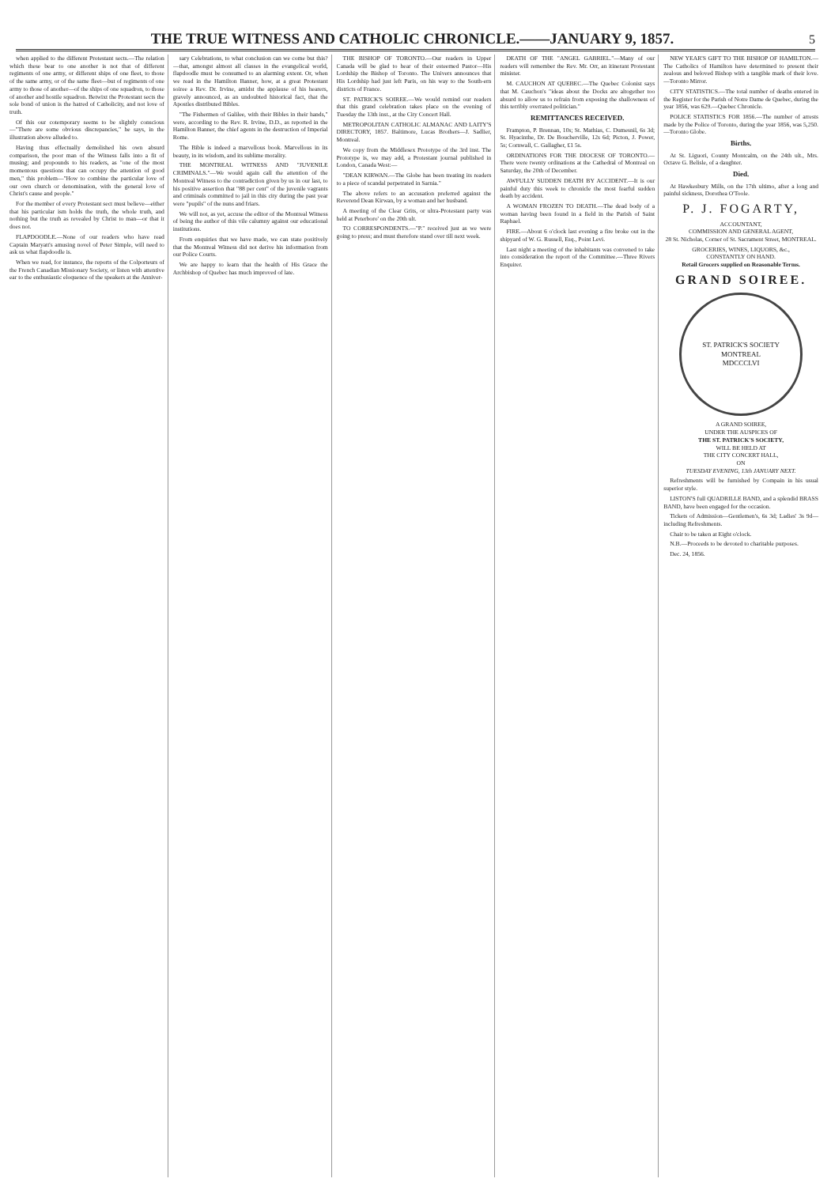THE TRUE WITNESS AND CATHOLIC CHRONICLE.——JANUARY 9, 1857.
5
when applied to the different Protestant sects.—The relation which these bear to one another is not that of different regiments of one army, or different ships of one fleet, to those of the same army, or of the same fleet—but of regiments of one army to those of another—of the ships of one squadron, to those of another and hostile squadron. Betwixt the Protestant sects the sole bond of union is the hatred of Catholicity, and not love of truth.
Of this our cotemporary seems to be slightly conscious—"There are some obvious discrepancies," he says, in the illustration above alluded to.
Having thus effectually demolished his own absurd comparison, the poor man of the Witness falls into a fit of musing; and propounds to his readers, as "one of the most momentous questions that can occupy the attention of good men," this problem—"How to combine the particular love of our own church or denomination, with the general love of Christ's cause and people."
For the member of every Protestant sect must believe—either that his particular ism holds the truth, the whole truth, and nothing but the truth as revealed by Christ to man—or that it does not.
FLAPDOODLE.—None of our readers who have read Captain Maryatt's amusing novel of Peter Simple, will need to ask us what flapdoodle is.
When we read, for instance, the reports of the Colporteurs of the French Canadian Missionary Society, or listen with attentive ear to the enthusiastic eloquence of the speakers at the Anniver-
sary Celebrations, to what conclusion can we come but this?—that, amongst almost all classes in the evangelical world, flapdoodle must be consumed to an alarming extent. Or, when we read in the Hamilton Banner, how, at a great Protestant soiree a Rev. Dr. Irvine, amidst the applause of his hearers, gravely announced, as an undoubted historical fact, that the Apostles distributed Bibles.
"The Fishermen of Galilee, with their Bibles in their hands," were, according to the Rev. R. Irvine, D.D., as reported in the Hamilton Banner, the chief agents in the destruction of Imperial Rome.
The Bible is indeed a marvellous book. Marvellous in its beauty, in its wisdom, and its sublime morality.
THE MONTREAL WITNESS AND "JUVENILE CRIMINALS."—We would again call the attention of the Montreal Witness to the contradiction given by us in our last, to his positive assertion that "88 per cent" of the juvenile vagrants and criminals committed to jail in this city during the past year were "pupils" of the nuns and friars.
We will not, as yet, accuse the editor of the Montreal Witness of being the author of this vile calumny against our educational institutions.
From enquiries that we have made, we can state positively that the Montreal Witness did not derive his information from our Police Courts.
We are happy to learn that the health of His Grace the Archbishop of Quebec has much improved of late.
THE BISHOP OF TORONTO.—Our readers in Upper Canada will be glad to hear of their esteemed Pastor—His Lordship the Bishop of Toronto. The Univers announces that His Lordship had just left Paris, on his way to the South-ern districts of France.
ST. PATRICK'S SOIREE.—We would remind our readers that this grand celebration takes place on the evening of Tuesday the 13th inst., at the City Concert Hall.
METROPOLITAN CATHOLIC ALMANAC AND LAITY'S DIRECTORY, 1857. Baltimore, Lucas Brothers—J. Sadlier, Montreal.
We copy from the Middlesex Prototype of the 3rd inst. The Prototype is, we may add, a Protestant journal published in London, Canada West:—
"DEAN KIRWAN.—The Globe has been treating its readers to a piece of scandal perpetrated in Sarnia."
The above refers to an accusation preferred against the Reverend Dean Kirwan, by a woman and her husband.
A meeting of the Clear Grits, or ultra-Protestant party was held at Peterboro' on the 20th ult.
TO CORRESPONDENTS.—"P." received just as we were going to press; and must therefore stand over till next week.
DEATH OF THE "ANGEL GABRIEL."—Many of our readers will remember the Rev. Mr. Orr, an itinerant Protestant minister.
M. CAUCHON AT QUEBEC.—The Quebec Colonist says that M. Cauchon's "ideas about the Docks are altogether too absurd to allow us to refrain from exposing the shallowness of this terribly overrated politician."
REMITTANCES RECEIVED.
Frampton, P. Brennan, 10s; St. Mathias, C. Dumesnil, 6s 3d; St. Hyacinthe, Dr. De Boucherville, 12s 6d; Picton, J. Power, 5s; Cornwall, C. Gallagher, £1 5s.
ORDINATIONS FOR THE DIOCESE OF TORONTO.—There were twenty ordinations at the Cathedral of Montreal on Saturday, the 20th of December.
AWFULLY SUDDEN DEATH BY ACCIDENT.—It is our painful duty this week to chronicle the most fearful sudden death by accident.
A WOMAN FROZEN TO DEATH.—The dead body of a woman having been found in a field in the Parish of Saint Raphael.
FIRE.—About 6 o'clock last evening a fire broke out in the shipyard of W. G. Russell, Esq., Point Levi.
Last night a meeting of the inhabitants was convened to take into consideration the report of the Committee.—Three Rivers Enquirer.
NEW YEAR'S GIFT TO THE BISHOP OF HAMILTON.—The Catholics of Hamilton have determined to present their zealous and beloved Bishop with a tangible mark of their love.—Toronto Mirror.
CITY STATISTICS.—The total number of deaths entered in the Register for the Parish of Notre Dame de Quebec, during the year 1856, was 629.—Quebec Chronicle.
POLICE STATISTICS FOR 1856.—The number of arrests made by the Police of Toronto, during the year 1856, was 5,250.—Toronto Globe.
Births.
At St. Liguori, County Montcalm, on the 24th ult., Mrs. Octave G. Belisle, of a daughter.
Died.
At Hawkesbury Mills, on the 17th ultimo, after a long and painful sickness, Dorothea O'Toole.
P. J. FOGARTY,
ACCOUNTANT,
COMMISSION AND GENERAL AGENT,
28 St. Nicholas, Corner of St. Sacrament Street, MONTREAL.
GROCERIES, WINES, LIQUORS, &c.,
CONSTANTLY ON HAND.
Retail Grocers supplied on Reasonable Terms.
GRAND SOIREE.
ST. PATRICK'S SOCIETY
MONTREAL
MDCCCLVI
A GRAND SOIREE,
UNDER THE AUSPICES OF
THE ST. PATRICK'S SOCIETY,
WILL BE HELD AT
THE CITY CONCERT HALL,
ON
TUESDAY EVENING, 13th JANUARY NEXT.
Refreshments will be furnished by Compain in his usual superior style.
LISTON'S full QUADRILLE BAND, and a splendid BRASS BAND, have been engaged for the occasion.
Tickets of Admission—Gentlemen's, 6s 3d; Ladies' 3s 9d—including Refreshments.
Chair to be taken at Eight o'clock.
N.B.—Proceeds to be devoted to charitable purposes.
Dec. 24, 1856.